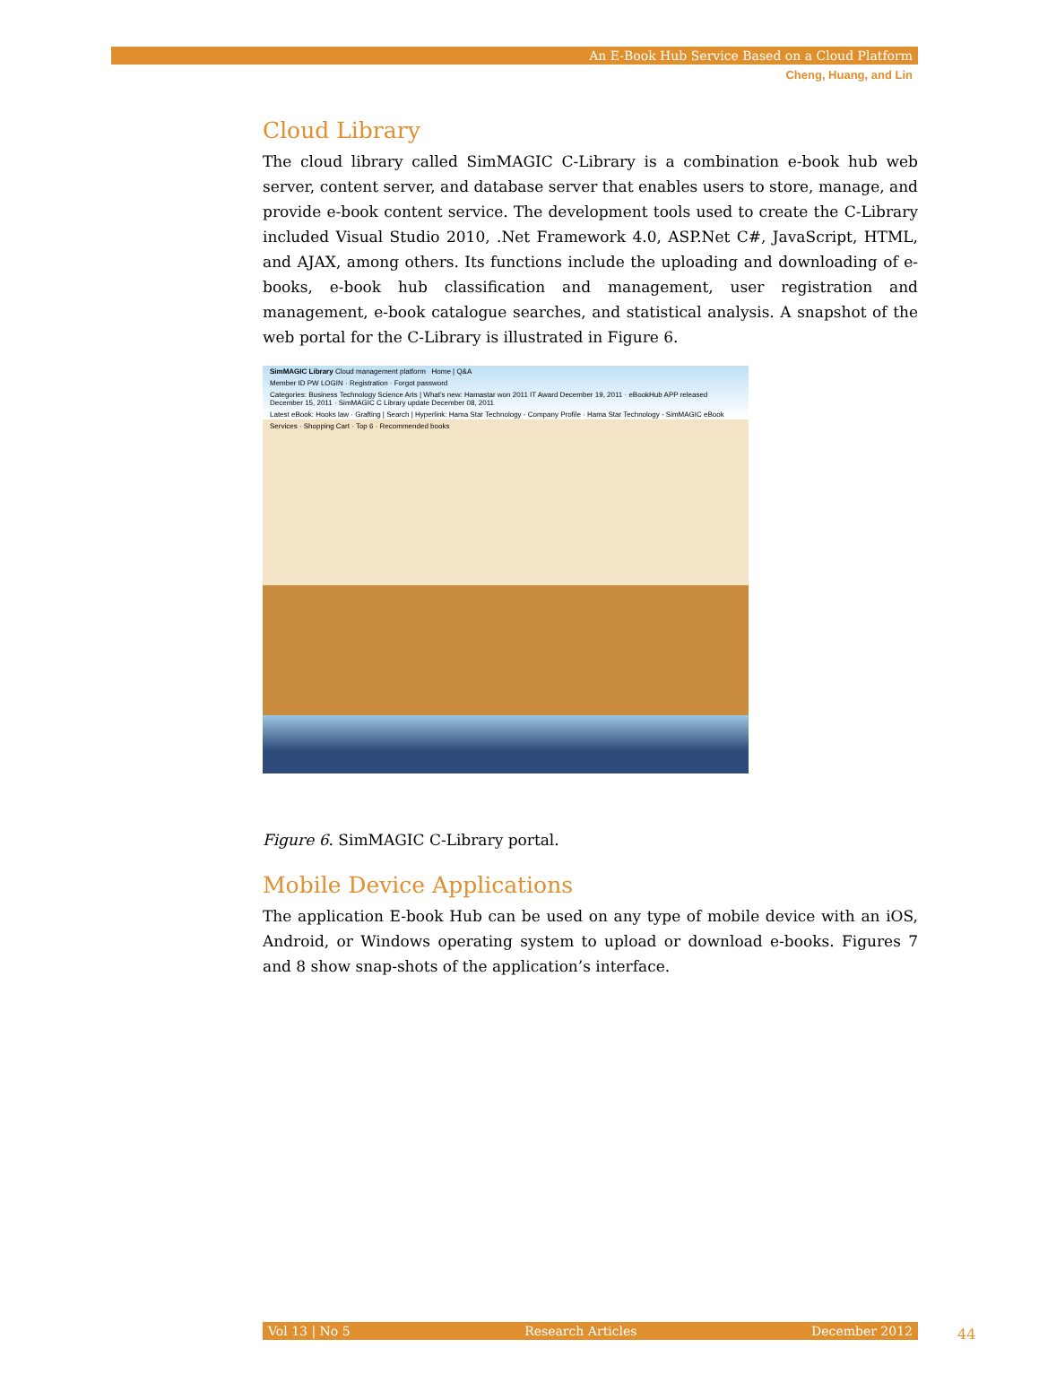An E-Book Hub Service Based on a Cloud Platform
Cheng, Huang, and Lin
Cloud Library
The cloud library called SimMAGIC C-Library is a combination e-book hub web server, content server, and database server that enables users to store, manage, and provide e-book content service. The development tools used to create the C-Library included Visual Studio 2010, .Net Framework 4.0, ASP.Net C#, JavaScript, HTML, and AJAX, among others. Its functions include the uploading and downloading of e-books, e-book hub classification and management, user registration and management, e-book catalogue searches, and statistical analysis. A snapshot of the web portal for the C-Library is illustrated in Figure 6.
SimMAGIC Library Cloud management platform Home | Q&A
Member ID PW LOGIN · Registration · Forgot password
Categories: Business Technology Science Arts | What's new: Hamastar won 2011 IT Award December 19, 2011 · eBookHub APP released December 15, 2011 · SimMAGIC C Library update December 08, 2011
Latest eBook: Hooks law · Grafting | Search | Hyperlink: Hama Star Technology - Company Profile · Hama Star Technology - SimMAGIC eBook
Services · Shopping Cart · Top 6 · Recommended books
Figure 6. SimMAGIC C-Library portal.
Mobile Device Applications
The application E-book Hub can be used on any type of mobile device with an iOS, Android, or Windows operating system to upload or download e-books. Figures 7 and 8 show snap-shots of the application’s interface.
Vol 13 | No 5 Research Articles December 2012 44